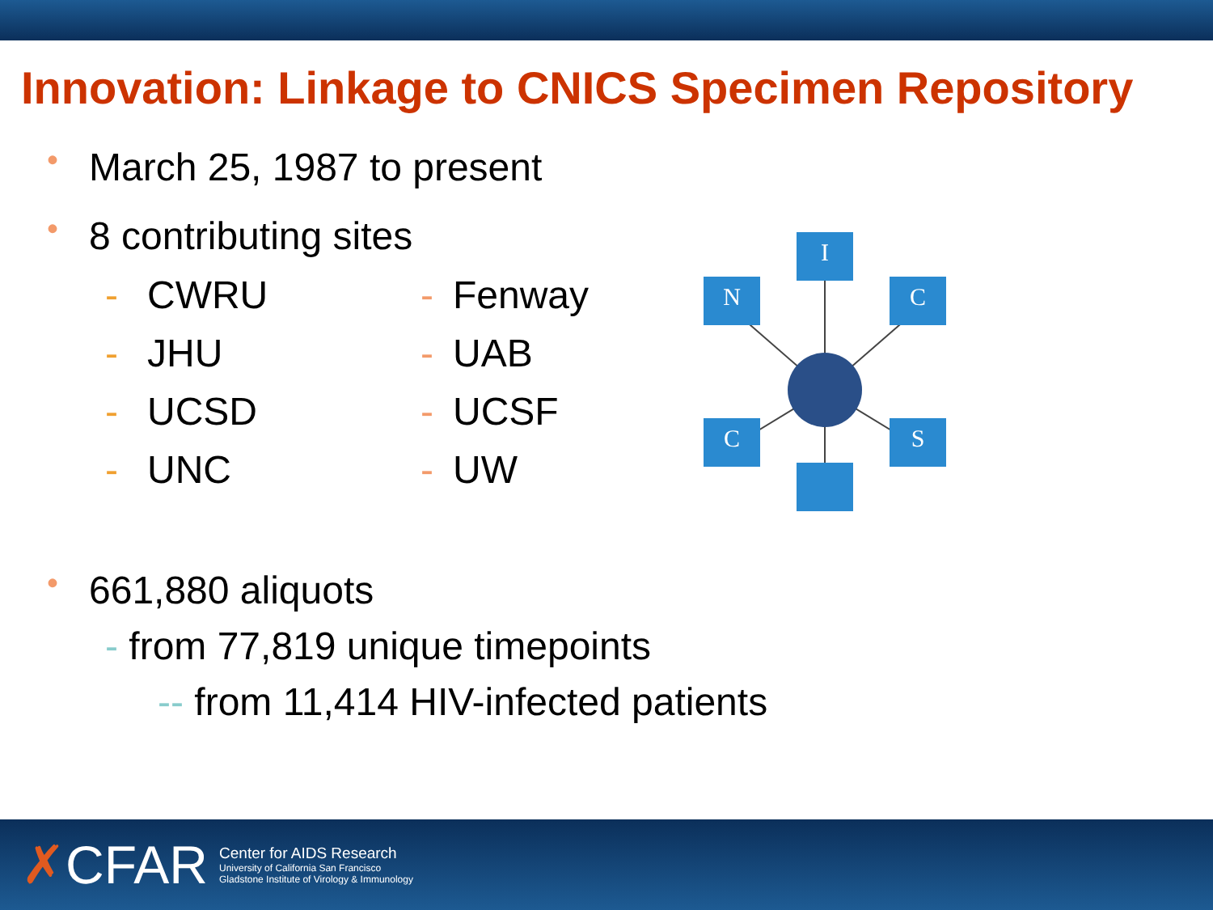Innovation: Linkage to CNICS Specimen Repository
• March 25, 1987 to present
• 8 contributing sites
- CWRU
- JHU
- UCSD
- UNC
- Fenway
- UAB
- UCSF
- UW
I
N
C
C
S
• 661,880 aliquots
- from 77,819 unique timepoints
-- from 11,414 HIV-infected patients
✗CFAR
Center for AIDS Research
University of California San Francisco
Gladstone Institute of Virology & Immunology